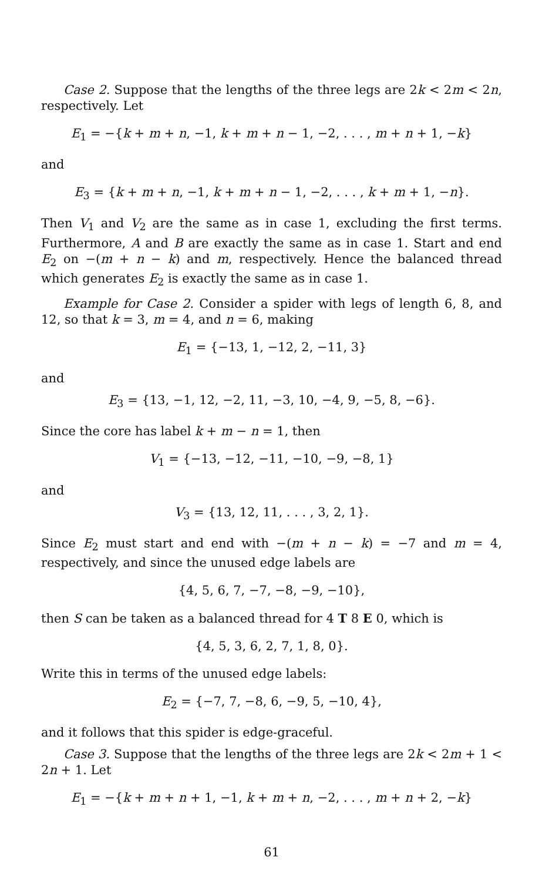Case 2. Suppose that the lengths of the three legs are 2k < 2m < 2n, respectively. Let
E<sub>1</sub> = −{k + m + n, −1, k + m + n − 1, −2, . . . , m + n + 1, −k}
and
E<sub>3</sub> = {k + m + n, −1, k + m + n − 1, −2, . . . , k + m + 1, −n}.
Then V<sub>1</sub> and V<sub>2</sub> are the same as in case 1, excluding the first terms. Furthermore, A and B are exactly the same as in case 1. Start and end E<sub>2</sub> on −(m + n − k) and m, respectively. Hence the balanced thread which generates E<sub>2</sub> is exactly the same as in case 1.
Example for Case 2. Consider a spider with legs of length 6, 8, and 12, so that k = 3, m = 4, and n = 6, making
E<sub>1</sub> = {−13, 1, −12, 2, −11, 3}
and
E<sub>3</sub> = {13, −1, 12, −2, 11, −3, 10, −4, 9, −5, 8, −6}.
Since the core has label k + m − n = 1, then
V<sub>1</sub> = {−13, −12, −11, −10, −9, −8, 1}
and
V<sub>3</sub> = {13, 12, 11, . . . , 3, 2, 1}.
Since E<sub>2</sub> must start and end with −(m + n − k) = −7 and m = 4, respectively, and since the unused edge labels are
{4, 5, 6, 7, −7, −8, −9, −10},
then S can be taken as a balanced thread for 4 T 8 E 0, which is
{4, 5, 3, 6, 2, 7, 1, 8, 0}.
Write this in terms of the unused edge labels:
E<sub>2</sub> = {−7, 7, −8, 6, −9, 5, −10, 4},
and it follows that this spider is edge-graceful.
Case 3. Suppose that the lengths of the three legs are 2k < 2m + 1 < 2n + 1. Let
E<sub>1</sub> = −{k + m + n + 1, −1, k + m + n, −2, . . . , m + n + 2, −k}
61